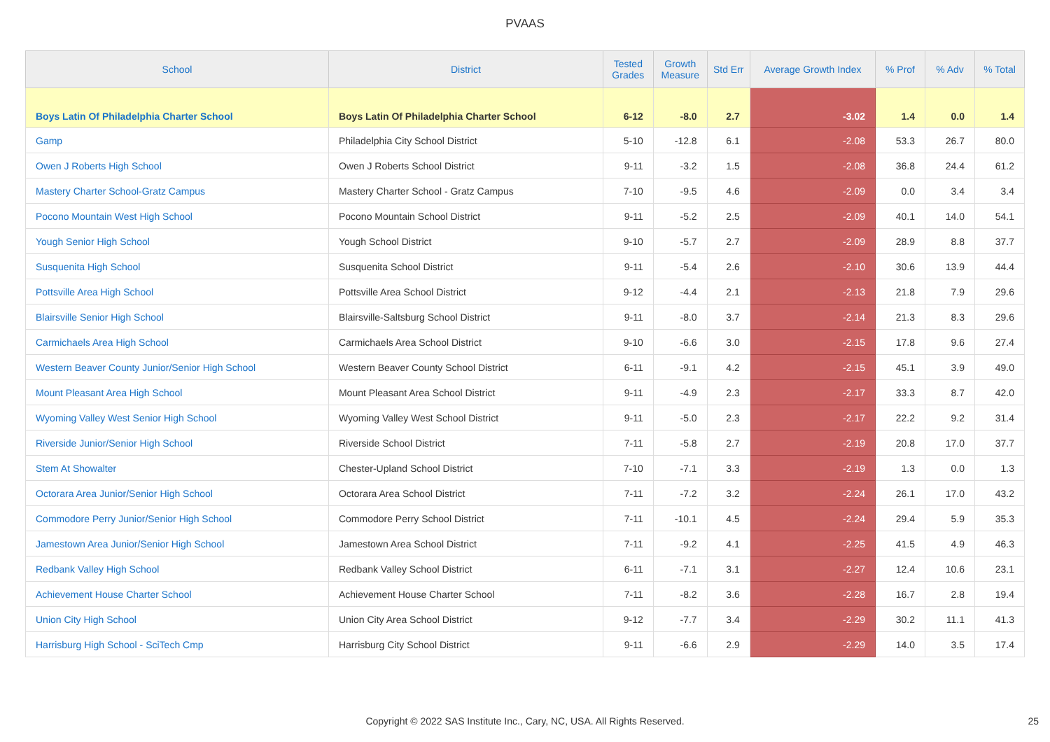PVAAS
| School | District | Tested Grades | Growth Measure | Std Err | Average Growth Index | % Prof | % Adv | % Total |
| --- | --- | --- | --- | --- | --- | --- | --- | --- |
| Boys Latin Of Philadelphia Charter School | Boys Latin Of Philadelphia Charter School | 6-12 | -8.0 | 2.7 | -3.02 | 1.4 | 0.0 | 1.4 |
| Gamp | Philadelphia City School District | 5-10 | -12.8 | 6.1 | -2.08 | 53.3 | 26.7 | 80.0 |
| Owen J Roberts High School | Owen J Roberts School District | 9-11 | -3.2 | 1.5 | -2.08 | 36.8 | 24.4 | 61.2 |
| Mastery Charter School-Gratz Campus | Mastery Charter School - Gratz Campus | 7-10 | -9.5 | 4.6 | -2.09 | 0.0 | 3.4 | 3.4 |
| Pocono Mountain West High School | Pocono Mountain School District | 9-11 | -5.2 | 2.5 | -2.09 | 40.1 | 14.0 | 54.1 |
| Yough Senior High School | Yough School District | 9-10 | -5.7 | 2.7 | -2.09 | 28.9 | 8.8 | 37.7 |
| Susquenita High School | Susquenita School District | 9-11 | -5.4 | 2.6 | -2.10 | 30.6 | 13.9 | 44.4 |
| Pottsville Area High School | Pottsville Area School District | 9-12 | -4.4 | 2.1 | -2.13 | 21.8 | 7.9 | 29.6 |
| Blairsville Senior High School | Blairsville-Saltsburg School District | 9-11 | -8.0 | 3.7 | -2.14 | 21.3 | 8.3 | 29.6 |
| Carmichaels Area High School | Carmichaels Area School District | 9-10 | -6.6 | 3.0 | -2.15 | 17.8 | 9.6 | 27.4 |
| Western Beaver County Junior/Senior High School | Western Beaver County School District | 6-11 | -9.1 | 4.2 | -2.15 | 45.1 | 3.9 | 49.0 |
| Mount Pleasant Area High School | Mount Pleasant Area School District | 9-11 | -4.9 | 2.3 | -2.17 | 33.3 | 8.7 | 42.0 |
| Wyoming Valley West Senior High School | Wyoming Valley West School District | 9-11 | -5.0 | 2.3 | -2.17 | 22.2 | 9.2 | 31.4 |
| Riverside Junior/Senior High School | Riverside School District | 7-11 | -5.8 | 2.7 | -2.19 | 20.8 | 17.0 | 37.7 |
| Stem At Showalter | Chester-Upland School District | 7-10 | -7.1 | 3.3 | -2.19 | 1.3 | 0.0 | 1.3 |
| Octorara Area Junior/Senior High School | Octorara Area School District | 7-11 | -7.2 | 3.2 | -2.24 | 26.1 | 17.0 | 43.2 |
| Commodore Perry Junior/Senior High School | Commodore Perry School District | 7-11 | -10.1 | 4.5 | -2.24 | 29.4 | 5.9 | 35.3 |
| Jamestown Area Junior/Senior High School | Jamestown Area School District | 7-11 | -9.2 | 4.1 | -2.25 | 41.5 | 4.9 | 46.3 |
| Redbank Valley High School | Redbank Valley School District | 6-11 | -7.1 | 3.1 | -2.27 | 12.4 | 10.6 | 23.1 |
| Achievement House Charter School | Achievement House Charter School | 7-11 | -8.2 | 3.6 | -2.28 | 16.7 | 2.8 | 19.4 |
| Union City High School | Union City Area School District | 9-12 | -7.7 | 3.4 | -2.29 | 30.2 | 11.1 | 41.3 |
| Harrisburg High School - SciTech Cmp | Harrisburg City School District | 9-11 | -6.6 | 2.9 | -2.29 | 14.0 | 3.5 | 17.4 |
Copyright © 2022 SAS Institute Inc., Cary, NC, USA. All Rights Reserved. 25